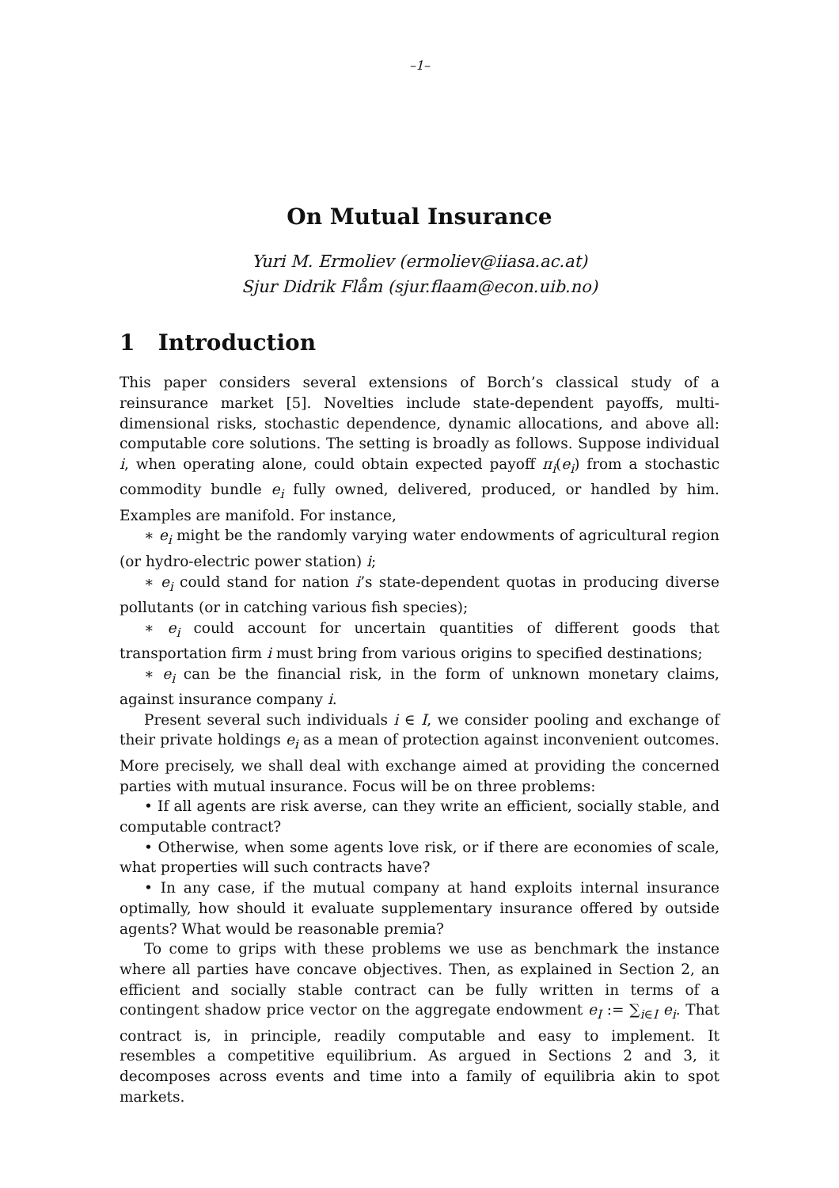–1–
On Mutual Insurance
Yuri M. Ermoliev (ermoliev@iiasa.ac.at)
Sjur Didrik Flåm (sjur.flaam@econ.uib.no)
1 Introduction
This paper considers several extensions of Borch’s classical study of a reinsurance market [5]. Novelties include state-dependent payoffs, multi-dimensional risks, stochastic dependence, dynamic allocations, and above all: computable core solutions. The setting is broadly as follows. Suppose individual i, when operating alone, could obtain expected payoff π<sub>i</sub>(e<sub>i</sub>) from a stochastic commodity bundle e<sub>i</sub> fully owned, delivered, produced, or handled by him. Examples are manifold. For instance,
∗ e<sub>i</sub> might be the randomly varying water endowments of agricultural region (or hydro-electric power station) i;
∗ e<sub>i</sub> could stand for nation i’s state-dependent quotas in producing diverse pollutants (or in catching various fish species);
∗ e<sub>i</sub> could account for uncertain quantities of different goods that transportation firm i must bring from various origins to specified destinations;
∗ e<sub>i</sub> can be the financial risk, in the form of unknown monetary claims, against insurance company i.
Present several such individuals i ∈ I, we consider pooling and exchange of their private holdings e<sub>i</sub> as a mean of protection against inconvenient outcomes. More precisely, we shall deal with exchange aimed at providing the concerned parties with mutual insurance. Focus will be on three problems:
• If all agents are risk averse, can they write an efficient, socially stable, and computable contract?
• Otherwise, when some agents love risk, or if there are economies of scale, what properties will such contracts have?
• In any case, if the mutual company at hand exploits internal insurance optimally, how should it evaluate supplementary insurance offered by outside agents? What would be reasonable premia?
To come to grips with these problems we use as benchmark the instance where all parties have concave objectives. Then, as explained in Section 2, an efficient and socially stable contract can be fully written in terms of a contingent shadow price vector on the aggregate endowment e<sub>I</sub> := ∑<sub>i∈I</sub> e<sub>i</sub>. That contract is, in principle, readily computable and easy to implement. It resembles a competitive equilibrium. As argued in Sections 2 and 3, it decomposes across events and time into a family of equilibria akin to spot markets.